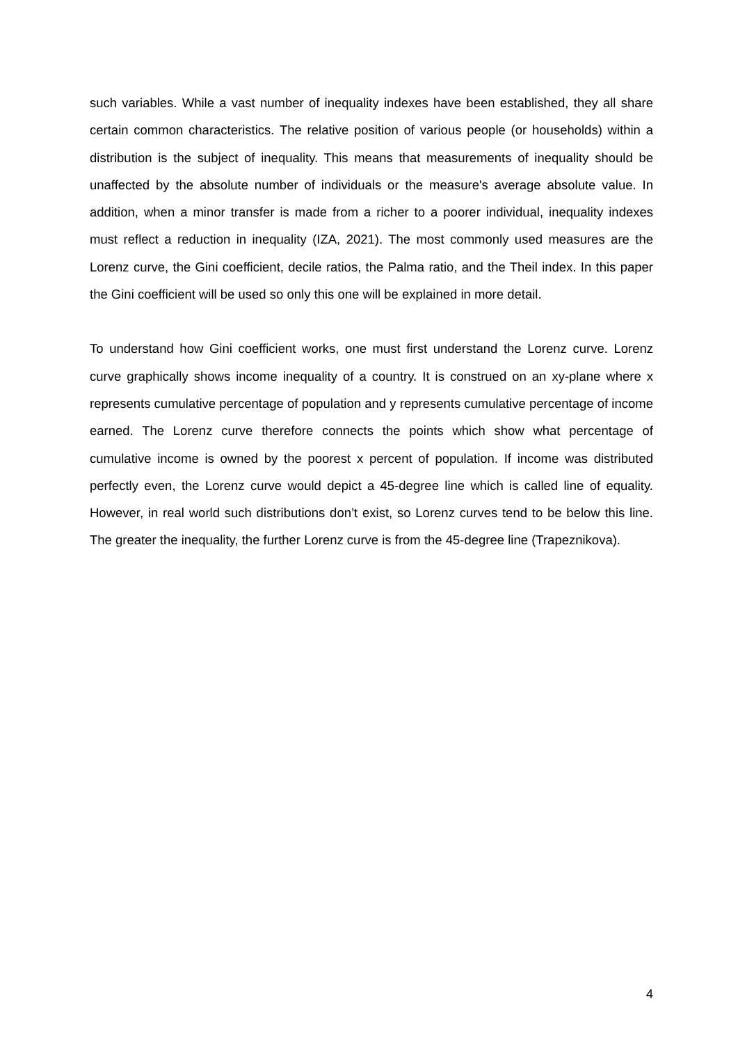such variables. While a vast number of inequality indexes have been established, they all share certain common characteristics. The relative position of various people (or households) within a distribution is the subject of inequality. This means that measurements of inequality should be unaffected by the absolute number of individuals or the measure's average absolute value. In addition, when a minor transfer is made from a richer to a poorer individual, inequality indexes must reflect a reduction in inequality (IZA, 2021). The most commonly used measures are the Lorenz curve, the Gini coefficient, decile ratios, the Palma ratio, and the Theil index. In this paper the Gini coefficient will be used so only this one will be explained in more detail.
To understand how Gini coefficient works, one must first understand the Lorenz curve. Lorenz curve graphically shows income inequality of a country. It is construed on an xy-plane where x represents cumulative percentage of population and y represents cumulative percentage of income earned. The Lorenz curve therefore connects the points which show what percentage of cumulative income is owned by the poorest x percent of population. If income was distributed perfectly even, the Lorenz curve would depict a 45-degree line which is called line of equality. However, in real world such distributions don’t exist, so Lorenz curves tend to be below this line. The greater the inequality, the further Lorenz curve is from the 45-degree line (Trapeznikova).
4